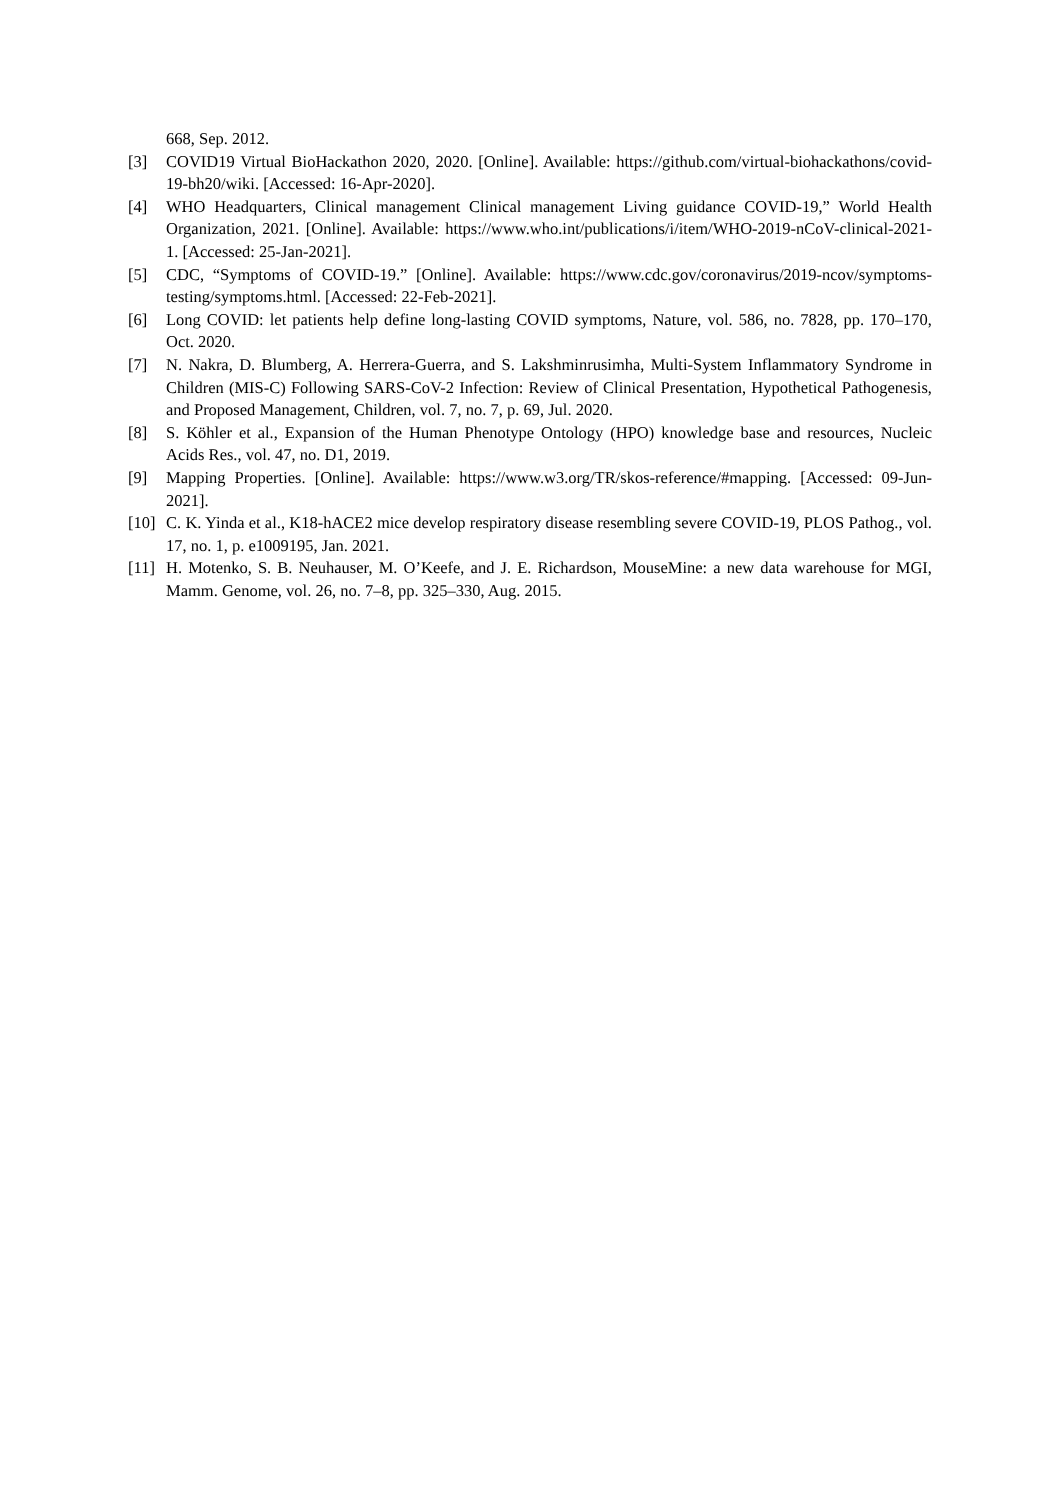668, Sep. 2012.
[3] COVID19 Virtual BioHackathon 2020, 2020. [Online]. Available: https://github.com/virtual-biohackathons/covid-19-bh20/wiki. [Accessed: 16-Apr-2020].
[4] WHO Headquarters, Clinical management Clinical management Living guidance COVID-19,” World Health Organization, 2021. [Online]. Available: https://www.who.int/publications/i/item/WHO-2019-nCoV-clinical-2021-1. [Accessed: 25-Jan-2021].
[5] CDC, “Symptoms of COVID-19.” [Online]. Available: https://www.cdc.gov/coronavirus/2019-ncov/symptoms-testing/symptoms.html. [Accessed: 22-Feb-2021].
[6] Long COVID: let patients help define long-lasting COVID symptoms, Nature, vol. 586, no. 7828, pp. 170–170, Oct. 2020.
[7] N. Nakra, D. Blumberg, A. Herrera-Guerra, and S. Lakshminrusimha, Multi-System Inflammatory Syndrome in Children (MIS-C) Following SARS-CoV-2 Infection: Review of Clinical Presentation, Hypothetical Pathogenesis, and Proposed Management, Children, vol. 7, no. 7, p. 69, Jul. 2020.
[8] S. Köhler et al., Expansion of the Human Phenotype Ontology (HPO) knowledge base and resources, Nucleic Acids Res., vol. 47, no. D1, 2019.
[9] Mapping Properties. [Online]. Available: https://www.w3.org/TR/skos-reference/#mapping. [Accessed: 09-Jun-2021].
[10]
C. K. Yinda et al., K18-hACE2 mice develop respiratory disease resembling severe COVID-19, PLOS Pathog., vol. 17, no. 1, p. e1009195, Jan. 2021.
[11]
H. Motenko, S. B. Neuhauser, M. O’Keefe, and J. E. Richardson, MouseMine: a new data warehouse for MGI, Mamm. Genome, vol. 26, no. 7–8, pp. 325–330, Aug. 2015.